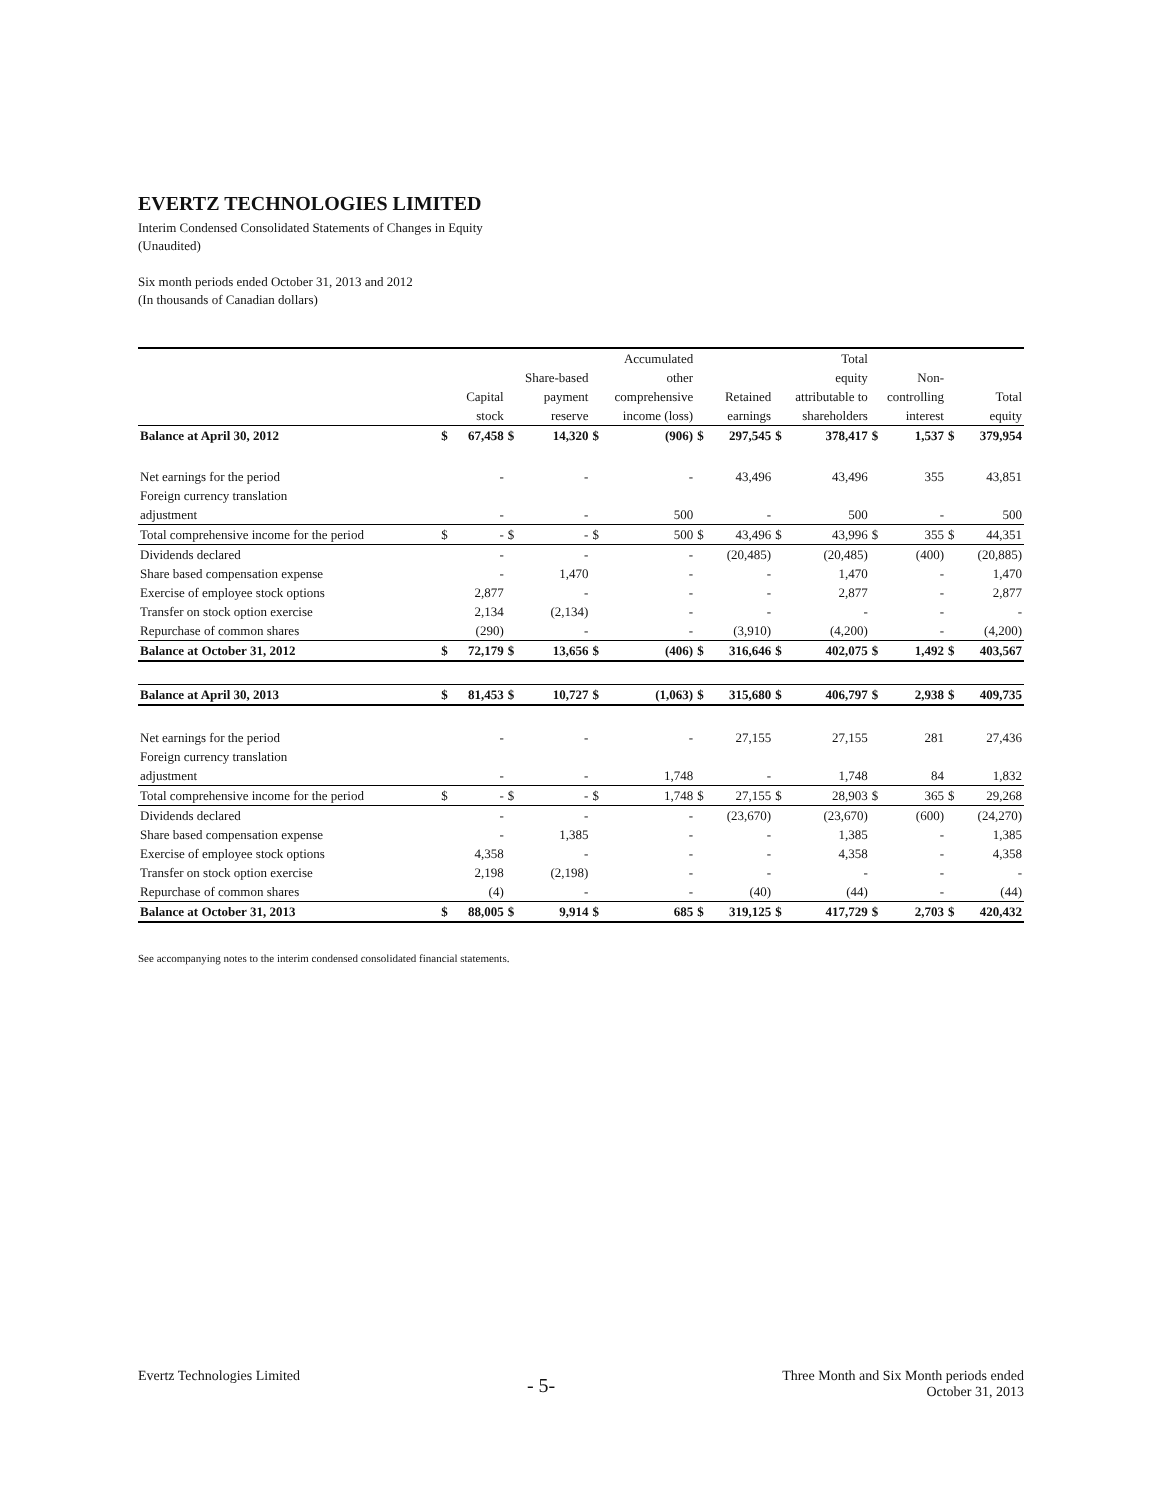EVERTZ TECHNOLOGIES LIMITED
Interim Condensed Consolidated Statements of Changes in Equity
(Unaudited)
Six month periods ended October 31, 2013 and 2012
(In thousands of Canadian dollars)
| | | | | | Accumulated | | | | Total | | | | | |
| --- | --- | --- | --- | --- | --- | --- | --- | --- | --- | --- | --- | --- | --- | --- |
| | | | Share-based | | other | | | | equity | | Non- | | | |
| | Capital | | payment | | comprehensive | | Retained | | attributable to | | controlling | | Total | |
| | stock | | reserve | | income (loss) | | earnings | | shareholders | | interest | | equity | |
| Balance at April 30, 2012 | $ | 67,458 | $ | 14,320 | $ | (906) | $ | 297,545 | $ | 378,417 | $ | 1,537 | $ | 379,954 |
| Net earnings for the period | | - | | - | | - | | 43,496 | | 43,496 | | 355 | | 43,851 |
| Foreign currency translation | | | | | | | | | | | | | | |
| adjustment | | - | | - | | 500 | | - | | 500 | | - | | 500 |
| Total comprehensive income for the period | $ | - | $ | - | $ | 500 | $ | 43,496 | $ | 43,996 | $ | 355 | $ | 44,351 |
| Dividends declared | | - | | - | | - | | (20,485) | | (20,485) | | (400) | | (20,885) |
| Share based compensation expense | | - | | 1,470 | | - | | - | | 1,470 | | - | | 1,470 |
| Exercise of employee stock options | | 2,877 | | - | | - | | - | | 2,877 | | - | | 2,877 |
| Transfer on stock option exercise | | 2,134 | | (2,134) | | - | | - | | - | | - | | - |
| Repurchase of common shares | | (290) | | - | | - | | (3,910) | | (4,200) | | - | | (4,200) |
| Balance at October 31, 2012 | $ | 72,179 | $ | 13,656 | $ | (406) | $ | 316,646 | $ | 402,075 | $ | 1,492 | $ | 403,567 |
| Balance at April 30, 2013 | $ | 81,453 | $ | 10,727 | $ | (1,063) | $ | 315,680 | $ | 406,797 | $ | 2,938 | $ | 409,735 |
| Net earnings for the period | | - | | - | | - | | 27,155 | | 27,155 | | 281 | | 27,436 |
| Foreign currency translation | | | | | | | | | | | | | | |
| adjustment | | - | | - | | 1,748 | | - | | 1,748 | | 84 | | 1,832 |
| Total comprehensive income for the period | $ | - | $ | - | $ | 1,748 | $ | 27,155 | $ | 28,903 | $ | 365 | $ | 29,268 |
| Dividends declared | | - | | - | | - | | (23,670) | | (23,670) | | (600) | | (24,270) |
| Share based compensation expense | | - | | 1,385 | | - | | - | | 1,385 | | - | | 1,385 |
| Exercise of employee stock options | | 4,358 | | - | | - | | - | | 4,358 | | - | | 4,358 |
| Transfer on stock option exercise | | 2,198 | | (2,198) | | - | | - | | - | | - | | - |
| Repurchase of common shares | | (4) | | - | | - | | (40) | | (44) | | - | | (44) |
| Balance at October 31, 2013 | $ | 88,005 | $ | 9,914 | $ | 685 | $ | 319,125 | $ | 417,729 | $ | 2,703 | $ | 420,432 |
See accompanying notes to the interim condensed consolidated financial statements.
Evertz Technologies Limited
- 5-
Three Month and Six Month periods ended
October 31, 2013